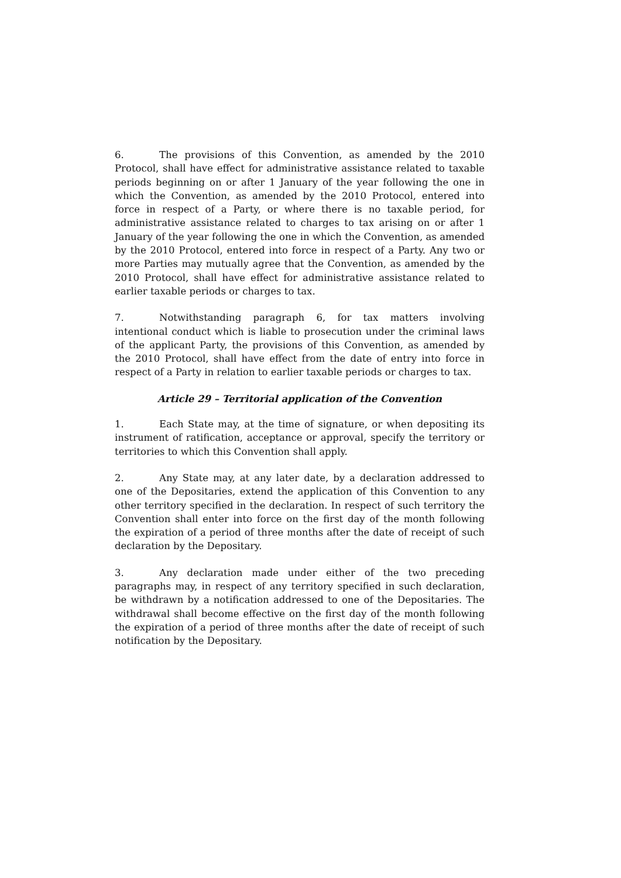6. The provisions of this Convention, as amended by the 2010 Protocol, shall have effect for administrative assistance related to taxable periods beginning on or after 1 January of the year following the one in which the Convention, as amended by the 2010 Protocol, entered into force in respect of a Party, or where there is no taxable period, for administrative assistance related to charges to tax arising on or after 1 January of the year following the one in which the Convention, as amended by the 2010 Protocol, entered into force in respect of a Party. Any two or more Parties may mutually agree that the Convention, as amended by the 2010 Protocol, shall have effect for administrative assistance related to earlier taxable periods or charges to tax.
7. Notwithstanding paragraph 6, for tax matters involving intentional conduct which is liable to prosecution under the criminal laws of the applicant Party, the provisions of this Convention, as amended by the 2010 Protocol, shall have effect from the date of entry into force in respect of a Party in relation to earlier taxable periods or charges to tax.
Article 29 – Territorial application of the Convention
1. Each State may, at the time of signature, or when depositing its instrument of ratification, acceptance or approval, specify the territory or territories to which this Convention shall apply.
2. Any State may, at any later date, by a declaration addressed to one of the Depositaries, extend the application of this Convention to any other territory specified in the declaration. In respect of such territory the Convention shall enter into force on the first day of the month following the expiration of a period of three months after the date of receipt of such declaration by the Depositary.
3. Any declaration made under either of the two preceding paragraphs may, in respect of any territory specified in such declaration, be withdrawn by a notification addressed to one of the Depositaries. The withdrawal shall become effective on the first day of the month following the expiration of a period of three months after the date of receipt of such notification by the Depositary.